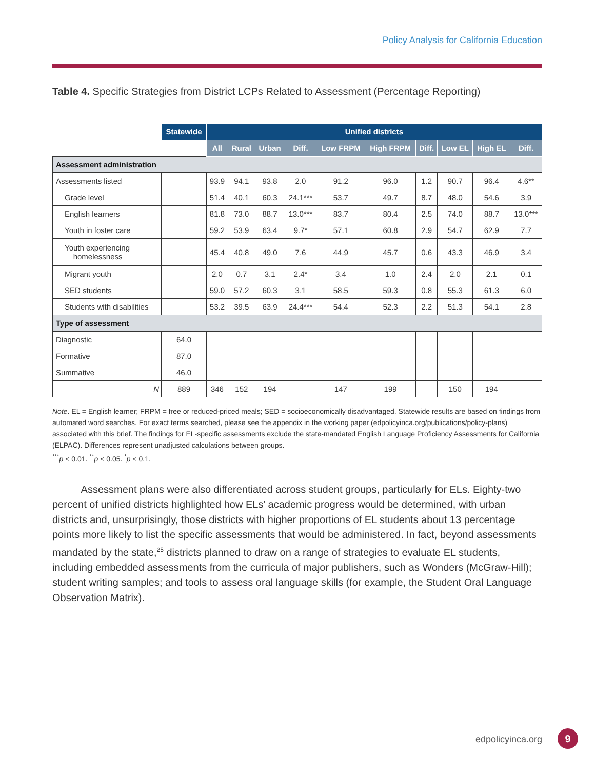Policy Analysis for California Education
Table 4. Specific Strategies from District LCPs Related to Assessment (Percentage Reporting)
| | Statewide | Unified districts | | | | | | | | | |
| --- | --- | --- | --- | --- | --- | --- | --- | --- | --- | --- | --- |
| | | All | Rural | Urban | Diff. | Low FRPM | High FRPM | Diff. | Low EL | High EL | Diff. |
| Assessment administration | | | | | | | | | | | |
| Assessments listed | | 93.9 | 94.1 | 93.8 | 2.0 | 91.2 | 96.0 | 1.2 | 90.7 | 96.4 | 4.6** |
| Grade level | | 51.4 | 40.1 | 60.3 | 24.1*** | 53.7 | 49.7 | 8.7 | 48.0 | 54.6 | 3.9 |
| English learners | | 81.8 | 73.0 | 88.7 | 13.0*** | 83.7 | 80.4 | 2.5 | 74.0 | 88.7 | 13.0*** |
| Youth in foster care | | 59.2 | 53.9 | 63.4 | 9.7* | 57.1 | 60.8 | 2.9 | 54.7 | 62.9 | 7.7 |
| Youth experiencing homelessness | | 45.4 | 40.8 | 49.0 | 7.6 | 44.9 | 45.7 | 0.6 | 43.3 | 46.9 | 3.4 |
| Migrant youth | | 2.0 | 0.7 | 3.1 | 2.4* | 3.4 | 1.0 | 2.4 | 2.0 | 2.1 | 0.1 |
| SED students | | 59.0 | 57.2 | 60.3 | 3.1 | 58.5 | 59.3 | 0.8 | 55.3 | 61.3 | 6.0 |
| Students with disabilities | | 53.2 | 39.5 | 63.9 | 24.4*** | 54.4 | 52.3 | 2.2 | 51.3 | 54.1 | 2.8 |
| Type of assessment | | | | | | | | | | | |
| Diagnostic | 64.0 | | | | | | | | | | |
| Formative | 87.0 | | | | | | | | | | |
| Summative | 46.0 | | | | | | | | | | |
| N | 889 | 346 | 152 | 194 | | 147 | 199 | | 150 | 194 | |
Note. EL = English learner; FRPM = free or reduced-priced meals; SED = socioeconomically disadvantaged. Statewide results are based on findings from automated word searches. For exact terms searched, please see the appendix in the working paper (edpolicyinca.org/publications/policy-plans) associated with this brief. The findings for EL-specific assessments exclude the state-mandated English Language Proficiency Assessments for California (ELPAC). Differences represent unadjusted calculations between groups.
<sup>***</sup> p < 0.01. <sup>**</sup>p < 0.05. <sup>*</sup>p < 0.1.
Assessment plans were also differentiated across student groups, particularly for ELs. Eighty-two percent of unified districts highlighted how ELs’ academic progress would be determined, with urban districts and, unsurprisingly, those districts with higher proportions of EL students about 13 percentage points more likely to list the specific assessments that would be administered. In fact, beyond assessments mandated by the state,<sup>25</sup> districts planned to draw on a range of strategies to evaluate EL students, including embedded assessments from the curricula of major publishers, such as Wonders (McGraw-Hill); student writing samples; and tools to assess oral language skills (for example, the Student Oral Language Observation Matrix).
edpolicyinca.org 9